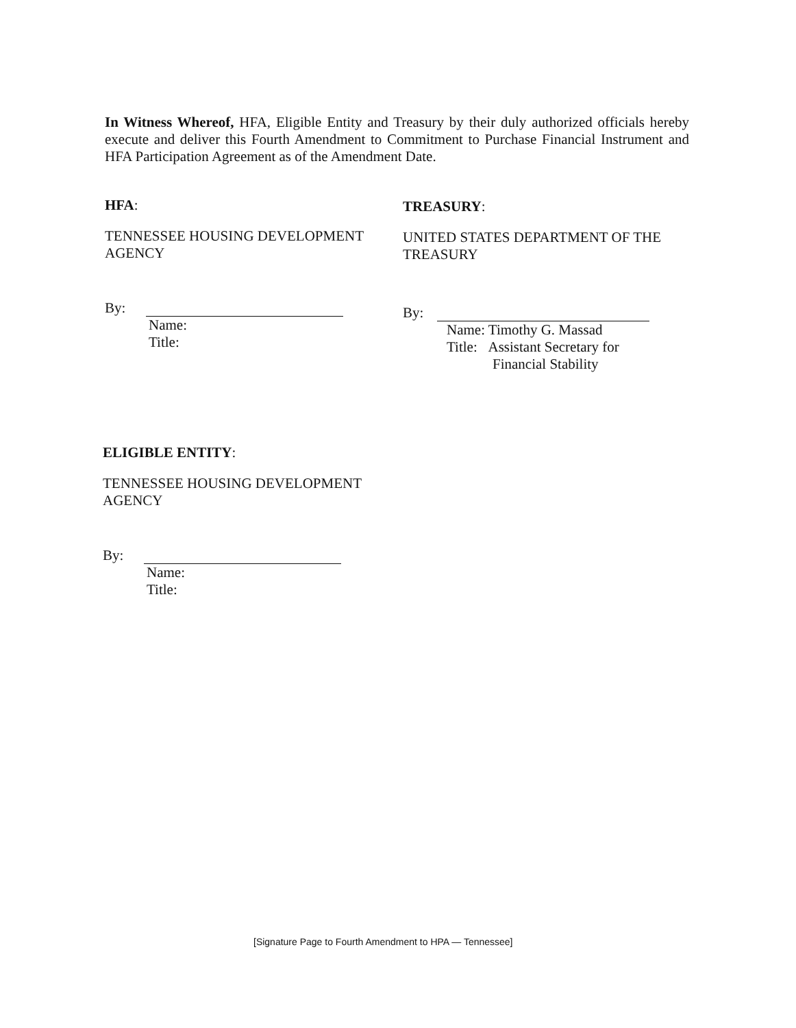In Witness Whereof, HFA, Eligible Entity and Treasury by their duly authorized officials hereby execute and deliver this Fourth Amendment to Commitment to Purchase Financial Instrument and HFA Participation Agreement as of the Amendment Date.
HFA:
TENNESSEE HOUSING DEVELOPMENT AGENCY
By:
Name:
Title:
TREASURY:
UNITED STATES DEPARTMENT OF THE TREASURY
By:
Name: Timothy G. Massad
Title: Assistant Secretary for
Financial Stability
ELIGIBLE ENTITY:
TENNESSEE HOUSING DEVELOPMENT AGENCY
By:
Name:
Title:
[Signature Page to Fourth Amendment to HPA — Tennessee]